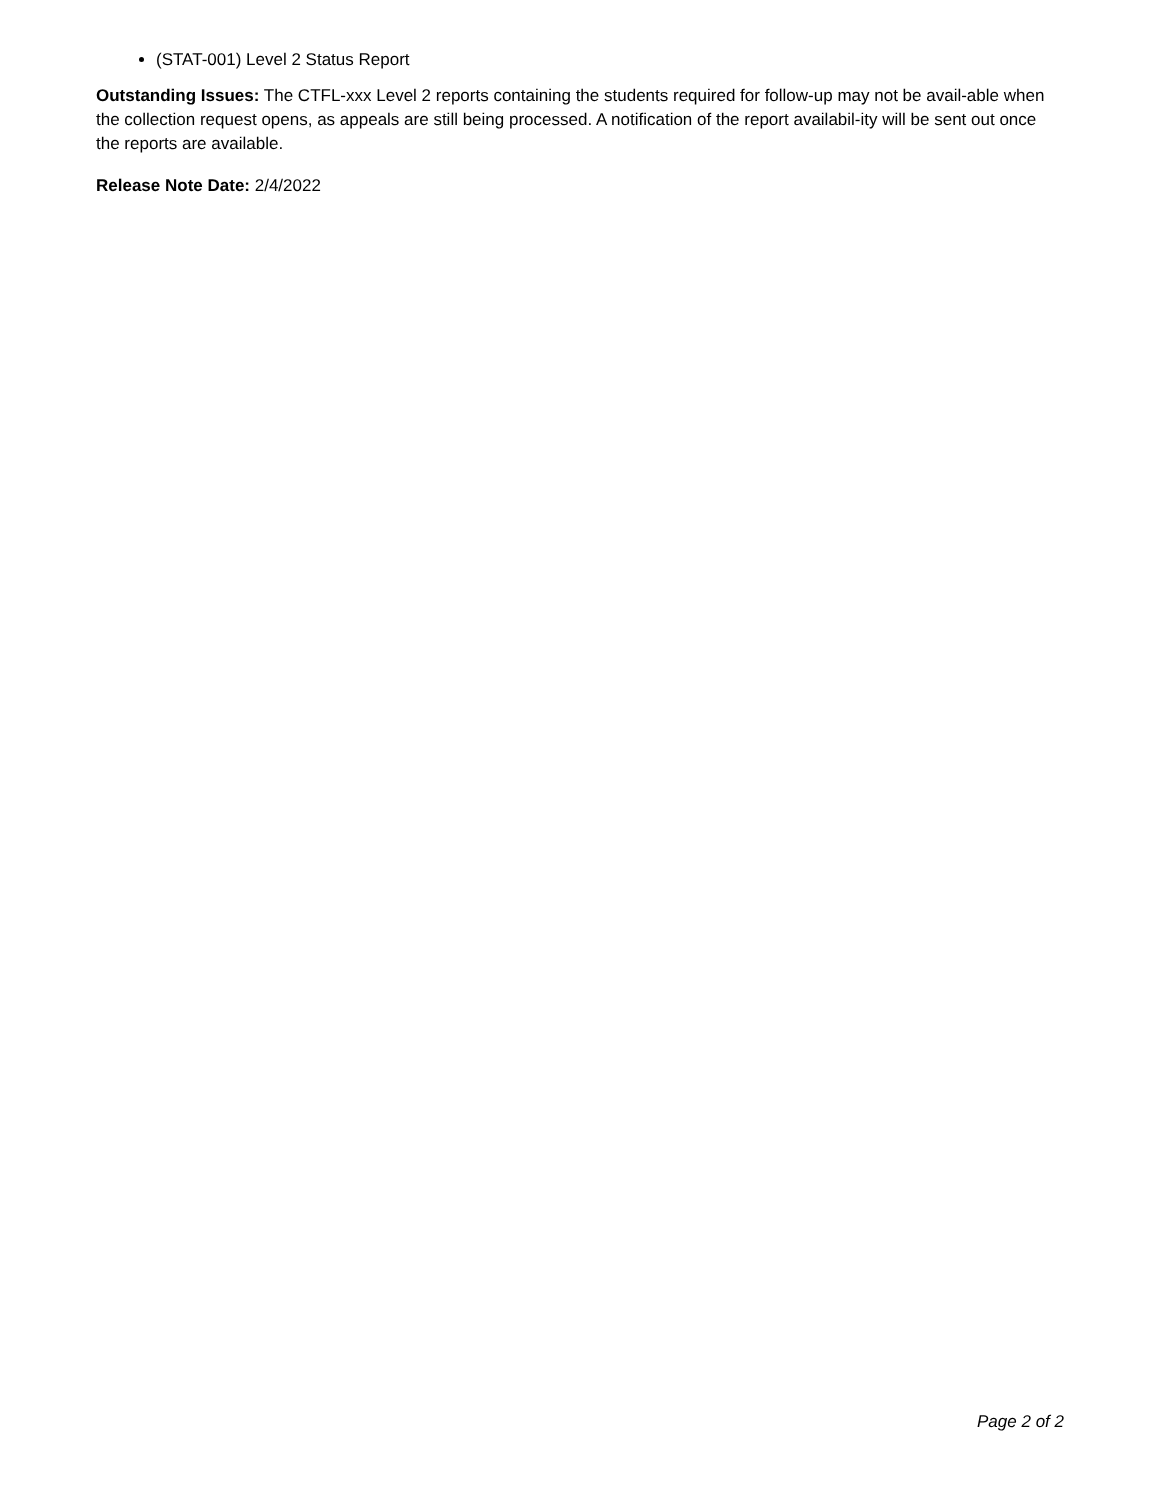(STAT-001) Level 2 Status Report
Outstanding Issues: The CTFL-xxx Level 2 reports containing the students required for follow-up may not be avail-able when the collection request opens, as appeals are still being processed. A notification of the report availabil-ity will be sent out once the reports are available.
Release Note Date: 2/4/2022
Page 2 of 2